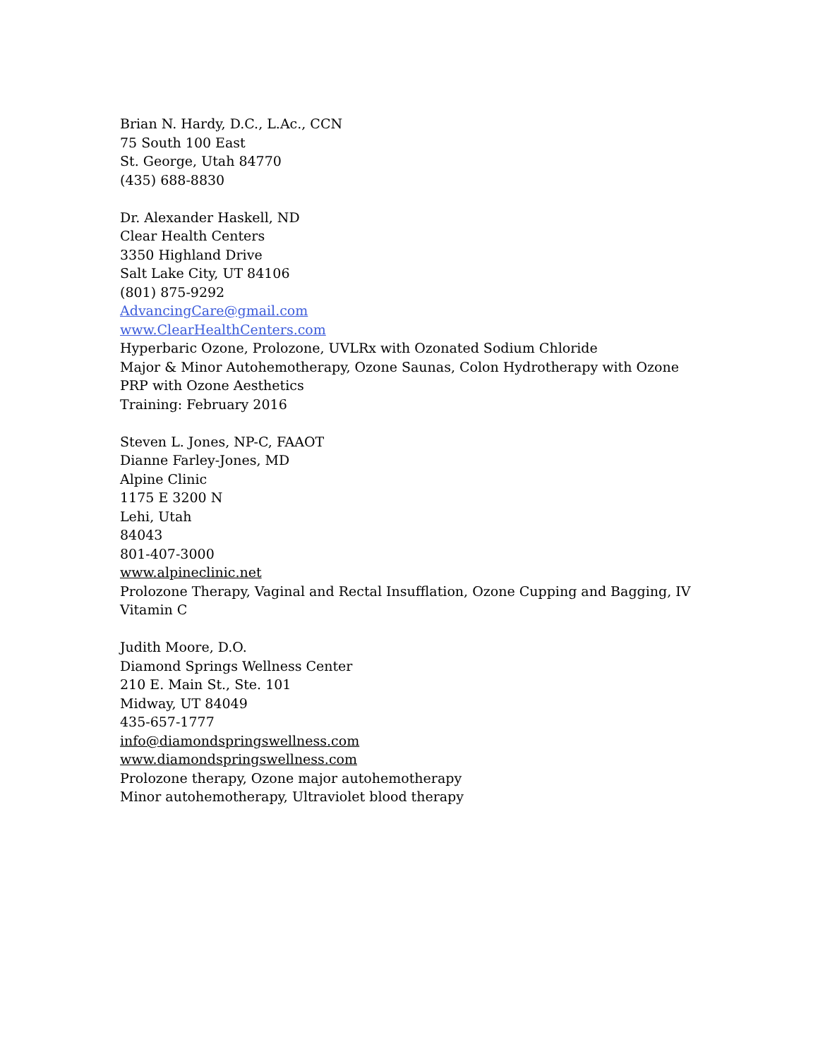Brian N. Hardy, D.C., L.Ac., CCN
75 South 100 East
St. George, Utah 84770
(435) 688-8830
Dr. Alexander Haskell, ND
Clear Health Centers
3350 Highland Drive
Salt Lake City, UT 84106
(801) 875-9292
AdvancingCare@gmail.com
www.ClearHealthCenters.com
Hyperbaric Ozone, Prolozone, UVLRx with Ozonated Sodium Chloride
Major & Minor Autohemotherapy, Ozone Saunas, Colon Hydrotherapy with Ozone
PRP with Ozone Aesthetics
Training: February 2016
Steven L. Jones, NP-C, FAAOT
Dianne Farley-Jones, MD
Alpine Clinic
1175 E 3200 N
Lehi, Utah
84043
801-407-3000
www.alpineclinic.net
Prolozone Therapy, Vaginal and Rectal Insufflation, Ozone Cupping and Bagging, IV
Vitamin C
Judith Moore, D.O.
Diamond Springs Wellness Center
210 E. Main St., Ste. 101
Midway, UT 84049
435-657-1777
info@diamondspringswellness.com
www.diamondspringswellness.com
Prolozone therapy, Ozone major autohemotherapy
Minor autohemotherapy, Ultraviolet blood therapy